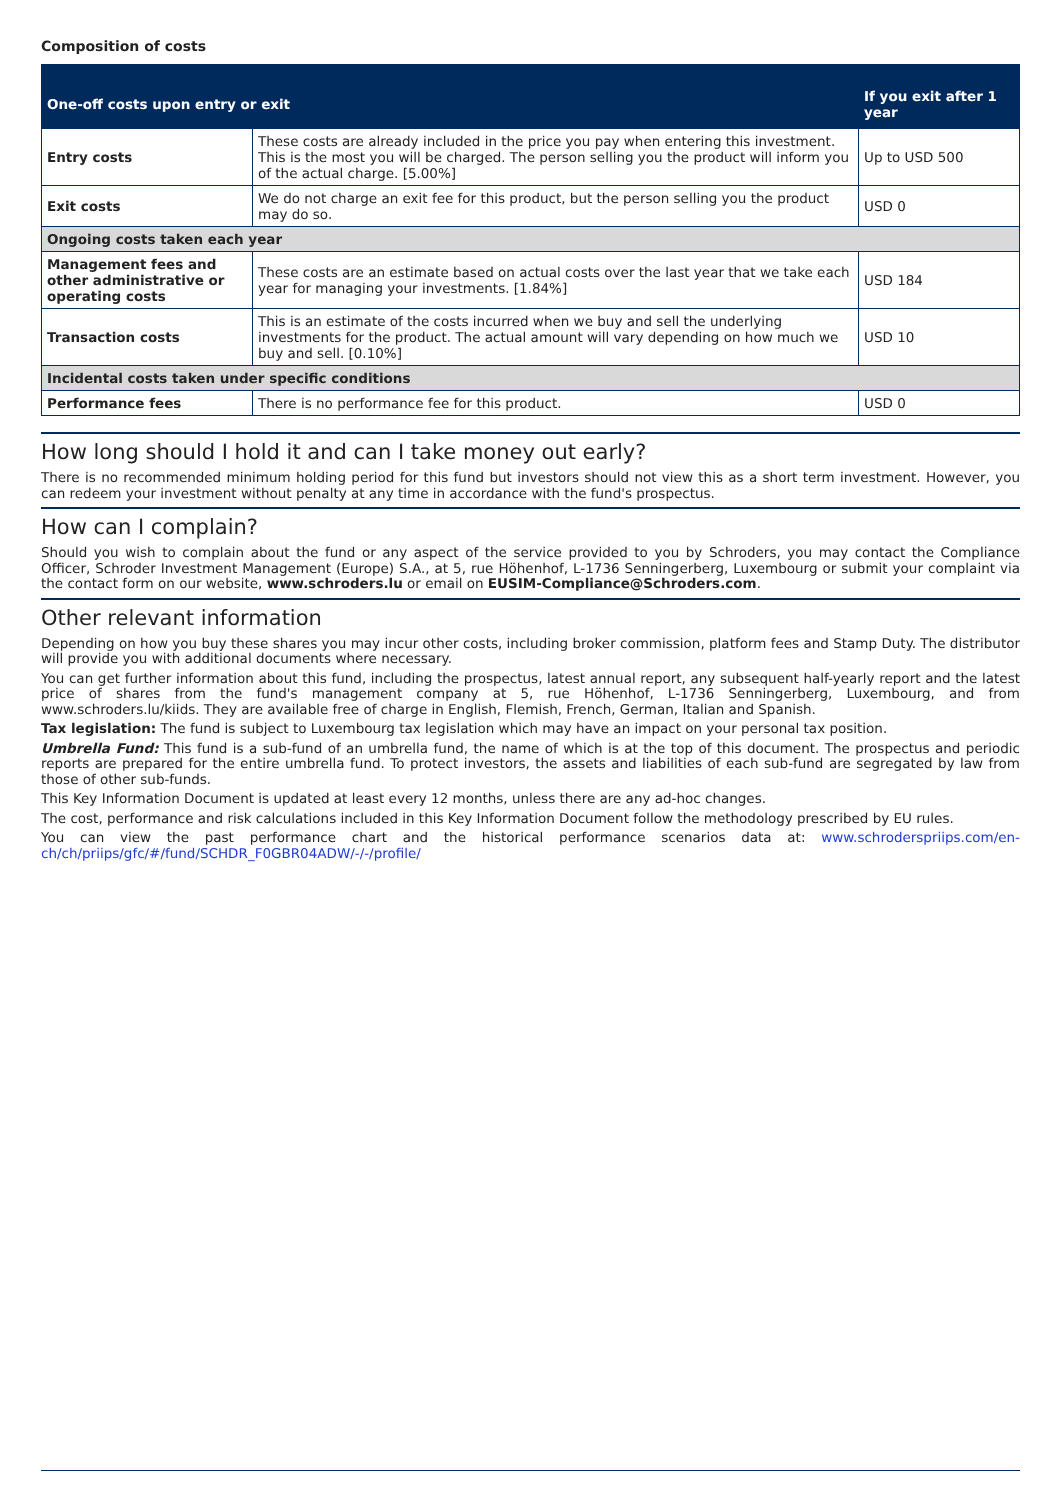Composition of costs
| One-off costs upon entry or exit | | If you exit after 1 year |
| --- | --- | --- |
| Entry costs | These costs are already included in the price you pay when entering this investment. This is the most you will be charged. The person selling you the product will inform you of the actual charge. [5.00%] | Up to USD 500 |
| Exit costs | We do not charge an exit fee for this product, but the person selling you the product may do so. | USD 0 |
| Ongoing costs taken each year | | |
| Management fees and other administrative or operating costs | These costs are an estimate based on actual costs over the last year that we take each year for managing your investments. [1.84%] | USD 184 |
| Transaction costs | This is an estimate of the costs incurred when we buy and sell the underlying investments for the product. The actual amount will vary depending on how much we buy and sell. [0.10%] | USD 10 |
| Incidental costs taken under specific conditions | | |
| Performance fees | There is no performance fee for this product. | USD 0 |
How long should I hold it and can I take money out early?
There is no recommended minimum holding period for this fund but investors should not view this as a short term investment. However, you can redeem your investment without penalty at any time in accordance with the fund's prospectus.
How can I complain?
Should you wish to complain about the fund or any aspect of the service provided to you by Schroders, you may contact the Compliance Officer, Schroder Investment Management (Europe) S.A., at 5, rue Höhenhof, L-1736 Senningerberg, Luxembourg or submit your complaint via the contact form on our website, www.schroders.lu or email on EUSIM-Compliance@Schroders.com.
Other relevant information
Depending on how you buy these shares you may incur other costs, including broker commission, platform fees and Stamp Duty. The distributor will provide you with additional documents where necessary.
You can get further information about this fund, including the prospectus, latest annual report, any subsequent half-yearly report and the latest price of shares from the fund's management company at 5, rue Höhenhof, L-1736 Senningerberg, Luxembourg, and from www.schroders.lu/kiids. They are available free of charge in English, Flemish, French, German, Italian and Spanish.
Tax legislation: The fund is subject to Luxembourg tax legislation which may have an impact on your personal tax position.
Umbrella Fund: This fund is a sub-fund of an umbrella fund, the name of which is at the top of this document. The prospectus and periodic reports are prepared for the entire umbrella fund. To protect investors, the assets and liabilities of each sub-fund are segregated by law from those of other sub-funds.
This Key Information Document is updated at least every 12 months, unless there are any ad-hoc changes.
The cost, performance and risk calculations included in this Key Information Document follow the methodology prescribed by EU rules.
You can view the past performance chart and the historical performance scenarios data at: www.schroderspriips.com/en-ch/ch/priips/gfc/#/fund/SCHDR_F0GBR04ADW/-/-/profile/